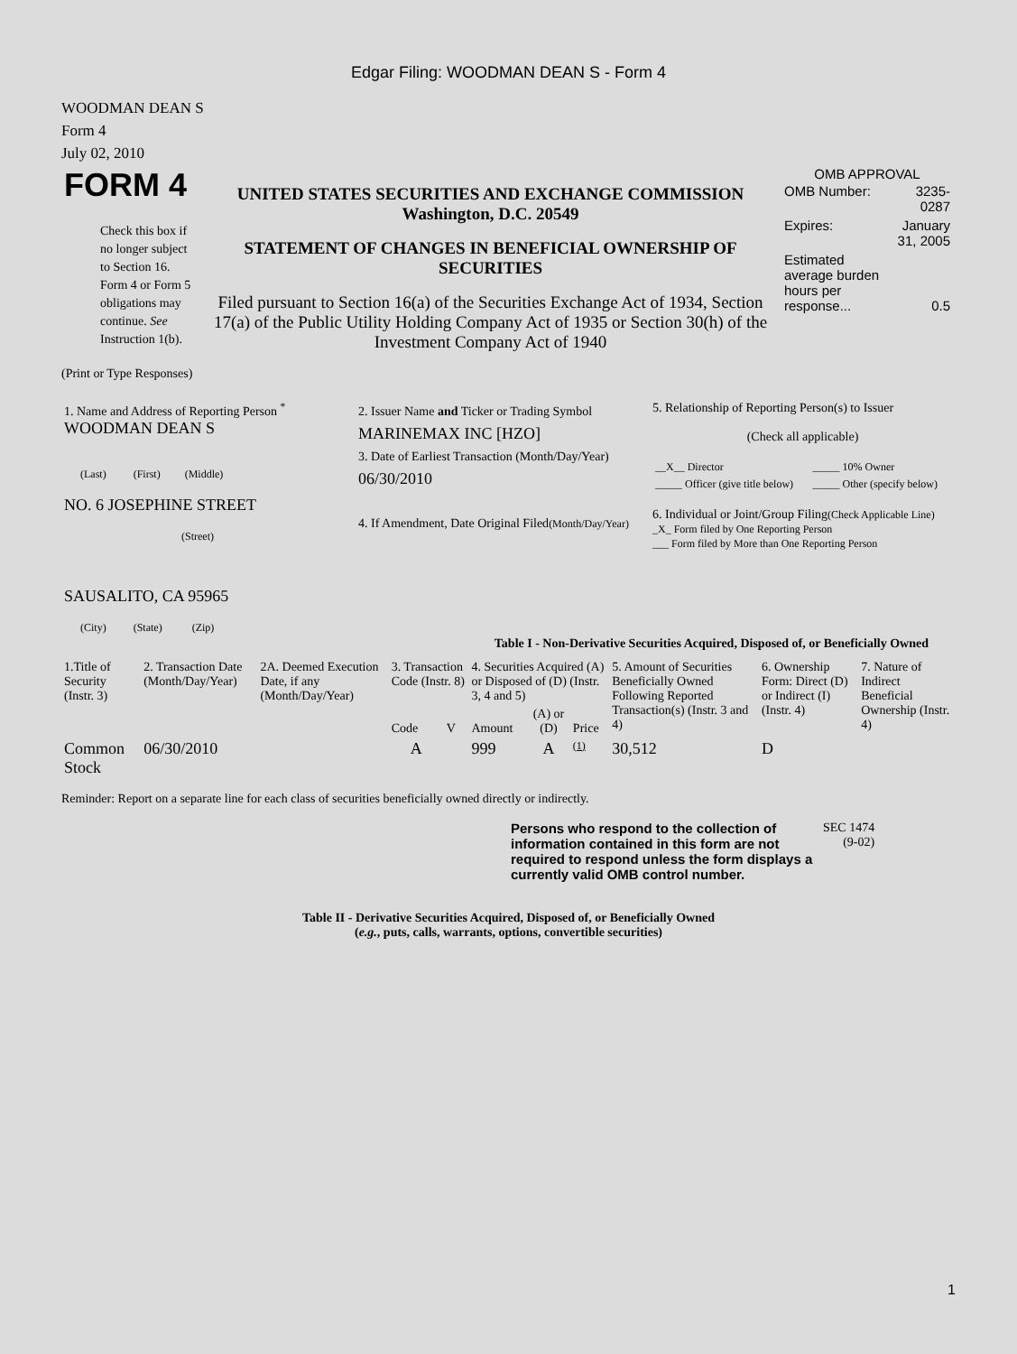Edgar Filing: WOODMAN DEAN S - Form 4
WOODMAN DEAN S
Form 4
July 02, 2010
| FORM 4 Check this box if no longer subject to Section 16. Form 4 or Form 5 obligations may continue. See Instruction 1(b). | UNITED STATES SECURITIES AND EXCHANGE COMMISSION Washington, D.C. 20549 STATEMENT OF CHANGES IN BENEFICIAL OWNERSHIP OF SECURITIES Filed pursuant to Section 16(a) of the Securities Exchange Act of 1934, Section 17(a) of the Public Utility Holding Company Act of 1935 or Section 30(h) of the Investment Company Act of 1940 | OMB APPROVAL / OMB Number: / 3235-0287 / / Expires: / January 31, 2005 / / Estimated average burden hours per response... / 0.5 / |
(Print or Type Responses)
| 1. Name and Address of Reporting Person <sup>*</sup> WOODMAN DEAN S (Last) (First) (Middle) NO. 6 JOSEPHINE STREET (Street) SAUSALITO, CA 95965 (City) (State) (Zip) | 2. Issuer Name and Ticker or Trading Symbol MARINEMAX INC [HZO] 3. Date of Earliest Transaction (Month/Day/Year) 06/30/2010 4. If Amendment, Date Original Filed (Month/Day/Year) | 5. Relationship of Reporting Person(s) to Issuer (Check all applicable) / __X__ Director / _____ 10% Owner / / _____ Officer (give title below) / _____ Other (specify below) / 6. Individual or Joint/Group Filing (Check Applicable Line) _X_ Form filed by One Reporting Person ___ Form filed by More than One Reporting Person |
Table I - Non-Derivative Securities Acquired, Disposed of, or Beneficially Owned
| 1.Title of Security (Instr. 3) | 2. Transaction Date (Month/Day/Year) | 2A. Deemed Execution Date, if any (Month/Day/Year) | 3. Transaction Code (Instr. 8) | | 4. Securities Acquired (A) or Disposed of (D) (Instr. 3, 4 and 5) | | | 5. Amount of Securities Beneficially Owned Following Reported Transaction(s) (Instr. 3 and 4) | 6. Ownership Form: Direct (D) or Indirect (I) (Instr. 4) | 7. Nature of Indirect Beneficial Ownership (Instr. 4) |
| --- | --- | --- | --- | --- | --- | --- | --- | --- | --- | --- |
| | | | Code | V | Amount | (A) or (D) | Price | | | |
| Common Stock | 06/30/2010 | | A | | 999 | A | (1) | 30,512 | D | |
Reminder: Report on a separate line for each class of securities beneficially owned directly or indirectly.
| Persons who respond to the collection of information contained in this form are not required to respond unless the form displays a currently valid OMB control number. | SEC 1474 (9-02) |
Table II - Derivative Securities Acquired, Disposed of, or Beneficially Owned
(e.g., puts, calls, warrants, options, convertible securities)
1